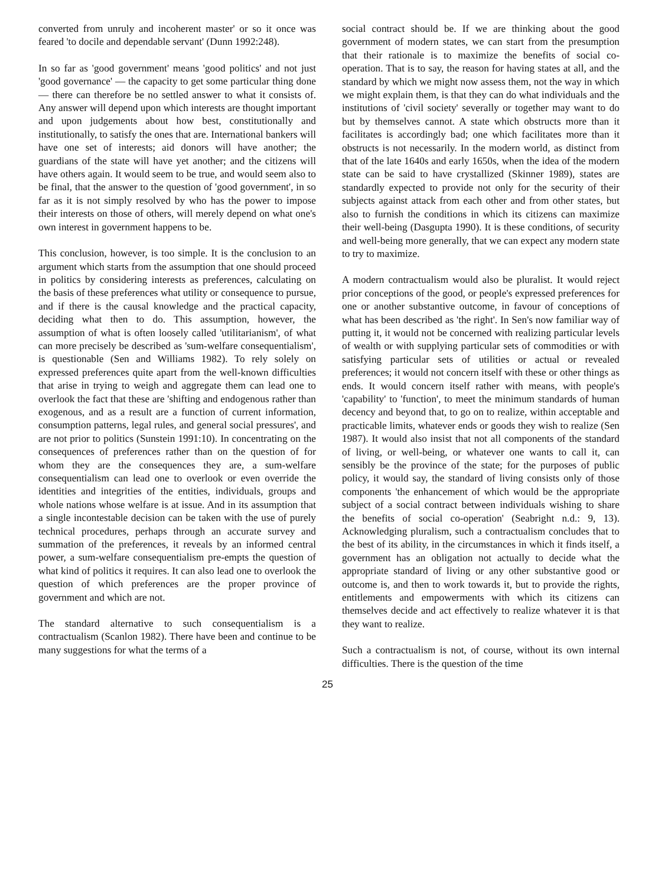converted from unruly and incoherent master' or so it once was feared 'to docile and dependable servant' (Dunn 1992:248).
In so far as 'good government' means 'good politics' and not just 'good governance' — the capacity to get some particular thing done — there can therefore be no settled answer to what it consists of. Any answer will depend upon which interests are thought important and upon judgements about how best, constitutionally and institutionally, to satisfy the ones that are. International bankers will have one set of interests; aid donors will have another; the guardians of the state will have yet another; and the citizens will have others again. It would seem to be true, and would seem also to be final, that the answer to the question of 'good government', in so far as it is not simply resolved by who has the power to impose their interests on those of others, will merely depend on what one's own interest in government happens to be.
This conclusion, however, is too simple. It is the conclusion to an argument which starts from the assumption that one should proceed in politics by considering interests as preferences, calculating on the basis of these preferences what utility or consequence to pursue, and if there is the causal knowledge and the practical capacity, deciding what then to do. This assumption, however, the assumption of what is often loosely called 'utilitarianism', of what can more precisely be described as 'sum-welfare consequentialism', is questionable (Sen and Williams 1982). To rely solely on expressed preferences quite apart from the well-known difficulties that arise in trying to weigh and aggregate them can lead one to overlook the fact that these are 'shifting and endogenous rather than exogenous, and as a result are a function of current information, consumption patterns, legal rules, and general social pressures', and are not prior to politics (Sunstein 1991:10). In concentrating on the consequences of preferences rather than on the question of for whom they are the consequences they are, a sum-welfare consequentialism can lead one to overlook or even override the identities and integrities of the entities, individuals, groups and whole nations whose welfare is at issue. And in its assumption that a single incontestable decision can be taken with the use of purely technical procedures, perhaps through an accurate survey and summation of the preferences, it reveals by an informed central power, a sum-welfare consequentialism pre-empts the question of what kind of politics it requires. It can also lead one to overlook the question of which preferences are the proper province of government and which are not.
The standard alternative to such consequentialism is a contractualism (Scanlon 1982). There have been and continue to be many suggestions for what the terms of a
social contract should be. If we are thinking about the good government of modern states, we can start from the presumption that their rationale is to maximize the benefits of social co-operation. That is to say, the reason for having states at all, and the standard by which we might now assess them, not the way in which we might explain them, is that they can do what individuals and the institutions of 'civil society' severally or together may want to do but by themselves cannot. A state which obstructs more than it facilitates is accordingly bad; one which facilitates more than it obstructs is not necessarily. In the modern world, as distinct from that of the late 1640s and early 1650s, when the idea of the modern state can be said to have crystallized (Skinner 1989), states are standardly expected to provide not only for the security of their subjects against attack from each other and from other states, but also to furnish the conditions in which its citizens can maximize their well-being (Dasgupta 1990). It is these conditions, of security and well-being more generally, that we can expect any modern state to try to maximize.
A modern contractualism would also be pluralist. It would reject prior conceptions of the good, or people's expressed preferences for one or another substantive outcome, in favour of conceptions of what has been described as 'the right'. In Sen's now familiar way of putting it, it would not be concerned with realizing particular levels of wealth or with supplying particular sets of commodities or with satisfying particular sets of utilities or actual or revealed preferences; it would not concern itself with these or other things as ends. It would concern itself rather with means, with people's 'capability' to 'function', to meet the minimum standards of human decency and beyond that, to go on to realize, within acceptable and practicable limits, whatever ends or goods they wish to realize (Sen 1987). It would also insist that not all components of the standard of living, or well-being, or whatever one wants to call it, can sensibly be the province of the state; for the purposes of public policy, it would say, the standard of living consists only of those components 'the enhancement of which would be the appropriate subject of a social contract between individuals wishing to share the benefits of social co-operation' (Seabright n.d.: 9, 13). Acknowledging pluralism, such a contractualism concludes that to the best of its ability, in the circumstances in which it finds itself, a government has an obligation not actually to decide what the appropriate standard of living or any other substantive good or outcome is, and then to work towards it, but to provide the rights, entitlements and empowerments with which its citizens can themselves decide and act effectively to realize whatever it is that they want to realize.
Such a contractualism is not, of course, without its own internal difficulties. There is the question of the time
25